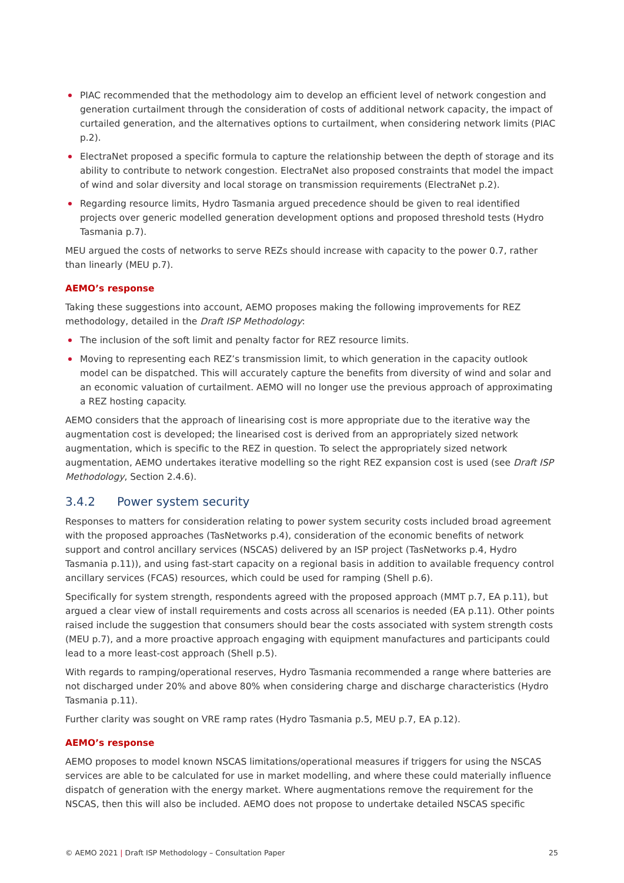PIAC recommended that the methodology aim to develop an efficient level of network congestion and generation curtailment through the consideration of costs of additional network capacity, the impact of curtailed generation, and the alternatives options to curtailment, when considering network limits (PIAC p.2).
ElectraNet proposed a specific formula to capture the relationship between the depth of storage and its ability to contribute to network congestion. ElectraNet also proposed constraints that model the impact of wind and solar diversity and local storage on transmission requirements (ElectraNet p.2).
Regarding resource limits, Hydro Tasmania argued precedence should be given to real identified projects over generic modelled generation development options and proposed threshold tests (Hydro Tasmania p.7).
MEU argued the costs of networks to serve REZs should increase with capacity to the power 0.7, rather than linearly (MEU p.7).
AEMO’s response
Taking these suggestions into account, AEMO proposes making the following improvements for REZ methodology, detailed in the Draft ISP Methodology:
The inclusion of the soft limit and penalty factor for REZ resource limits.
Moving to representing each REZ’s transmission limit, to which generation in the capacity outlook model can be dispatched. This will accurately capture the benefits from diversity of wind and solar and an economic valuation of curtailment. AEMO will no longer use the previous approach of approximating a REZ hosting capacity.
AEMO considers that the approach of linearising cost is more appropriate due to the iterative way the augmentation cost is developed; the linearised cost is derived from an appropriately sized network augmentation, which is specific to the REZ in question. To select the appropriately sized network augmentation, AEMO undertakes iterative modelling so the right REZ expansion cost is used (see Draft ISP Methodology, Section 2.4.6).
3.4.2 Power system security
Responses to matters for consideration relating to power system security costs included broad agreement with the proposed approaches (TasNetworks p.4), consideration of the economic benefits of network support and control ancillary services (NSCAS) delivered by an ISP project (TasNetworks p.4, Hydro Tasmania p.11)), and using fast-start capacity on a regional basis in addition to available frequency control ancillary services (FCAS) resources, which could be used for ramping (Shell p.6).
Specifically for system strength, respondents agreed with the proposed approach (MMT p.7, EA p.11), but argued a clear view of install requirements and costs across all scenarios is needed (EA p.11). Other points raised include the suggestion that consumers should bear the costs associated with system strength costs (MEU p.7), and a more proactive approach engaging with equipment manufactures and participants could lead to a more least-cost approach (Shell p.5).
With regards to ramping/operational reserves, Hydro Tasmania recommended a range where batteries are not discharged under 20% and above 80% when considering charge and discharge characteristics (Hydro Tasmania p.11).
Further clarity was sought on VRE ramp rates (Hydro Tasmania p.5, MEU p.7, EA p.12).
AEMO’s response
AEMO proposes to model known NSCAS limitations/operational measures if triggers for using the NSCAS services are able to be calculated for use in market modelling, and where these could materially influence dispatch of generation with the energy market. Where augmentations remove the requirement for the NSCAS, then this will also be included. AEMO does not propose to undertake detailed NSCAS specific
© AEMO 2021 | Draft ISP Methodology – Consultation Paper 25